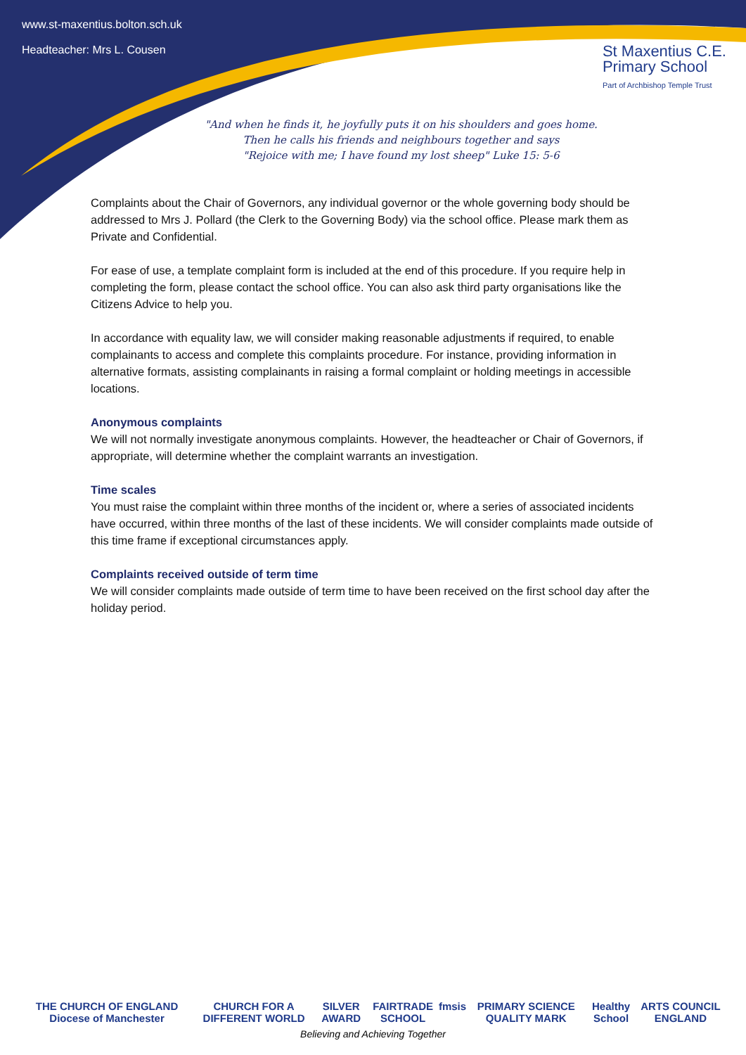www.st-maxentius.bolton.sch.uk
Headteacher: Mrs L. Cousen
St Maxentius C.E.
Primary School
Part of Archbishop Temple Trust
"And when he finds it, he joyfully puts it on his shoulders and goes home.
Then he calls his friends and neighbours together and says
"Rejoice with me; I have found my lost sheep" Luke 15: 5-6
Complaints about the Chair of Governors, any individual governor or the whole governing body should be addressed to Mrs J. Pollard (the Clerk to the Governing Body) via the school office. Please mark them as Private and Confidential.
For ease of use, a template complaint form is included at the end of this procedure. If you require help in completing the form, please contact the school office. You can also ask third party organisations like the Citizens Advice to help you.
In accordance with equality law, we will consider making reasonable adjustments if required, to enable complainants to access and complete this complaints procedure. For instance, providing information in alternative formats, assisting complainants in raising a formal complaint or holding meetings in accessible locations.
Anonymous complaints
We will not normally investigate anonymous complaints. However, the headteacher or Chair of Governors, if appropriate, will determine whether the complaint warrants an investigation.
Time scales
You must raise the complaint within three months of the incident or, where a series of associated incidents have occurred, within three months of the last of these incidents. We will consider complaints made outside of this time frame if exceptional circumstances apply.
Complaints received outside of term time
We will consider complaints made outside of term time to have been received on the first school day after the holiday period.
THE CHURCH OF ENGLAND Diocese of Manchester CHURCH FOR A DIFFERENT WORLD SILVER AWARD FAIRTRADE SCHOOL fmsis PRIMARY SCIENCE QUALITY MARK Healthy School ARTS COUNCIL ENGLAND
Believing and Achieving Together